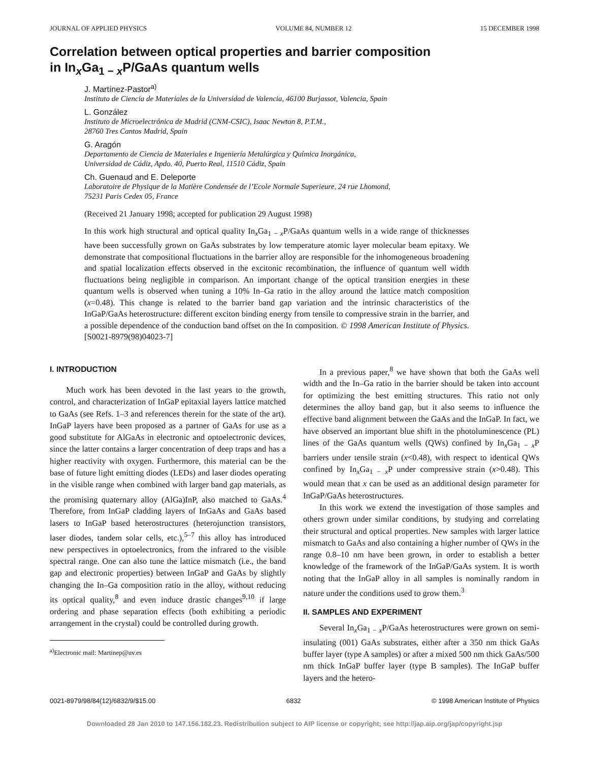JOURNAL OF APPLIED PHYSICS VOLUME 84, NUMBER 12 15 DECEMBER 1998
Correlation between optical properties and barrier composition
in In<sub>x</sub>Ga<sub>1 − x</sub>P/GaAs quantum wells
J. Martínez-Pastor<sup>a)</sup>
Instituto de Ciencia de Materiales de la Universidad de Valencia, 46100 Burjassot, Valencia, Spain
L. González
Instituto de Microelectrónica de Madrid (CNM-CSIC), Isaac Newton 8, P.T.M.,
28760 Tres Cantos Madrid, Spain
G. Aragón
Departamento de Ciencia de Materiales e Ingeniería Metalúrgica y Química Inorgánica,
Universidad de Cádiz, Apdo. 40, Puerto Real, 11510 Cádiz, Spain
Ch. Guenaud and E. Deleporte
Laboratoire de Physique de la Matière Condensée de l’Ecole Normale Superieure, 24 rue Lhomond,
75231 Paris Cedex 05, France
(Received 21 January 1998; accepted for publication 29 August 1998)
In this work high structural and optical quality In<sub>x</sub>Ga<sub>1 − x</sub>P/GaAs quantum wells in a wide range of thicknesses have been successfully grown on GaAs substrates by low temperature atomic layer molecular beam epitaxy. We demonstrate that compositional fluctuations in the barrier alloy are responsible for the inhomogeneous broadening and spatial localization effects observed in the excitonic recombination, the influence of quantum well width fluctuations being negligible in comparison. An important change of the optical transition energies in these quantum wells is observed when tuning a 10% In–Ga ratio in the alloy around the lattice match composition (x=0.48). This change is related to the barrier band gap variation and the intrinsic characteristics of the InGaP/GaAs heterostructure: different exciton binding energy from tensile to compressive strain in the barrier, and a possible dependence of the conduction band offset on the In composition. © 1998 American Institute of Physics. [S0021-8979(98)04023-7]
I. INTRODUCTION
Much work has been devoted in the last years to the growth, control, and characterization of InGaP epitaxial layers lattice matched to GaAs (see Refs. 1–3 and references therein for the state of the art). InGaP layers have been proposed as a partner of GaAs for use as a good substitute for AlGaAs in electronic and optoelectronic devices, since the latter contains a larger concentration of deep traps and has a higher reactivity with oxygen. Furthermore, this material can be the base of future light emitting diodes (LEDs) and laser diodes operating in the visible range when combined with larger band gap materials, as the promising quaternary alloy (AlGa)InP, also matched to GaAs.<sup>4</sup> Therefore, from InGaP cladding layers of InGaAs and GaAs based lasers to InGaP based heterostructures (heterojunction transistors, laser diodes, tandem solar cells, etc.),<sup>5–7</sup> this alloy has introduced new perspectives in optoelectronics, from the infrared to the visible spectral range. One can also tune the lattice mismatch (i.e., the band gap and electronic properties) between InGaP and GaAs by slightly changing the In–Ga composition ratio in the alloy, without reducing its optical quality,<sup>8</sup> and even induce drastic changes<sup>9,10</sup> if large ordering and phase separation effects (both exhibiting a periodic arrangement in the crystal) could be controlled during growth.
<sup>a)</sup> Electronic mail: Martinep@uv.es
In a previous paper,<sup>8</sup> we have shown that both the GaAs well width and the In–Ga ratio in the barrier should be taken into account for optimizing the best emitting structures. This ratio not only determines the alloy band gap, but it also seems to influence the effective band alignment between the GaAs and the InGaP. In fact, we have observed an important blue shift in the photoluminescence (PL) lines of the GaAs quantum wells (QWs) confined by In<sub>x</sub>Ga<sub>1 − x</sub>P barriers under tensile strain (x<0.48), with respect to identical QWs confined by In<sub>x</sub>Ga<sub>1 − x</sub>P under compressive strain (x>0.48). This would mean that x can be used as an additional design parameter for InGaP/GaAs heterostructures.
In this work we extend the investigation of those samples and others grown under similar conditions, by studying and correlating their structural and optical properties. New samples with larger lattice mismatch to GaAs and also containing a higher number of QWs in the range 0.8–10 nm have been grown, in order to establish a better knowledge of the framework of the InGaP/GaAs system. It is worth noting that the InGaP alloy in all samples is nominally random in nature under the conditions used to grow them.<sup>3</sup>
II. SAMPLES AND EXPERIMENT
Several In<sub>x</sub>Ga<sub>1 − x</sub>P/GaAs heterostructures were grown on semi-insulating (001) GaAs substrates, either after a 350 nm thick GaAs buffer layer (type A samples) or after a mixed 500 nm thick GaAs/500 nm thick InGaP buffer layer (type B samples). The InGaP buffer layers and the hetero-
0021-8979/98/84(12)/6832/9/$15.00 6832 © 1998 American Institute of Physics
Downloaded 28 Jan 2010 to 147.156.182.23. Redistribution subject to AIP license or copyright; see http://jap.aip.org/jap/copyright.jsp